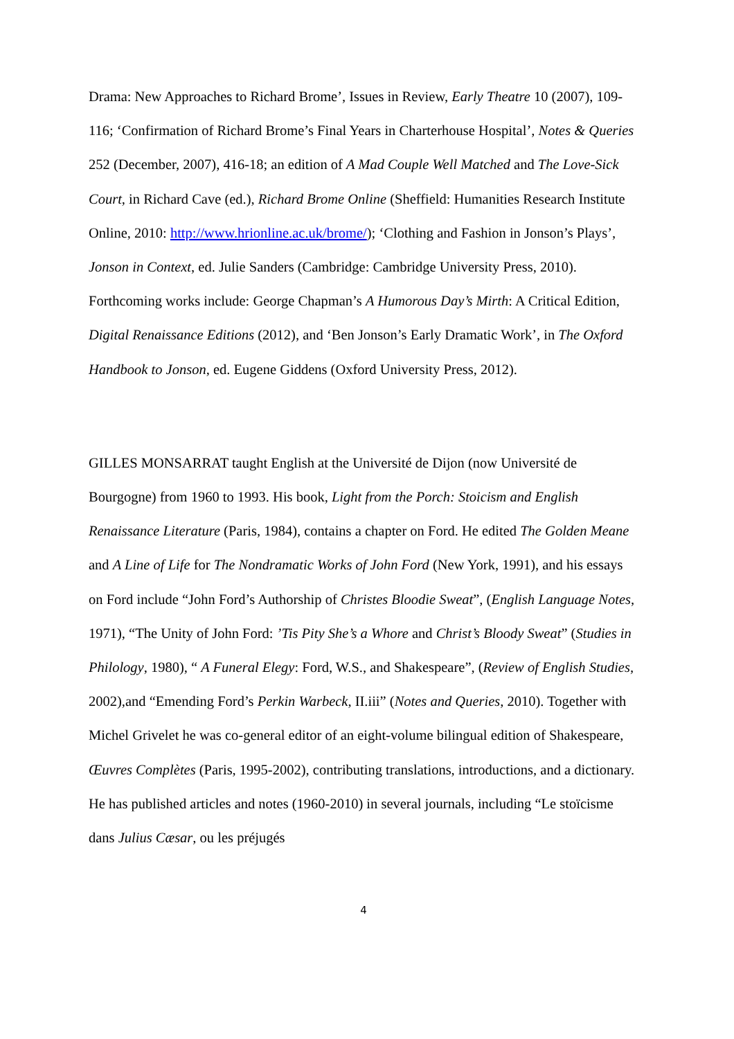Drama: New Approaches to Richard Brome’, Issues in Review, Early Theatre 10 (2007), 109-116; ‘Confirmation of Richard Brome’s Final Years in Charterhouse Hospital’, Notes & Queries 252 (December, 2007), 416-18; an edition of A Mad Couple Well Matched and The Love-Sick Court, in Richard Cave (ed.), Richard Brome Online (Sheffield: Humanities Research Institute Online, 2010: http://www.hrionline.ac.uk/brome/); ‘Clothing and Fashion in Jonson’s Plays’, Jonson in Context, ed. Julie Sanders (Cambridge: Cambridge University Press, 2010). Forthcoming works include: George Chapman’s A Humorous Day’s Mirth: A Critical Edition, Digital Renaissance Editions (2012), and ‘Ben Jonson’s Early Dramatic Work’, in The Oxford Handbook to Jonson, ed. Eugene Giddens (Oxford University Press, 2012).
GILLES MONSARRAT taught English at the Université de Dijon (now Université de Bourgogne) from 1960 to 1993. His book, Light from the Porch: Stoicism and English Renaissance Literature (Paris, 1984), contains a chapter on Ford. He edited The Golden Meane and A Line of Life for The Nondramatic Works of John Ford (New York, 1991), and his essays on Ford include “John Ford’s Authorship of Christes Bloodie Sweat”, (English Language Notes, 1971), “The Unity of John Ford: ’Tis Pity She’s a Whore and Christ’s Bloody Sweat” (Studies in Philology, 1980), “ A Funeral Elegy: Ford, W.S., and Shakespeare”, (Review of English Studies, 2002),and “Emending Ford’s Perkin Warbeck, II.iii” (Notes and Queries, 2010). Together with Michel Grivelet he was co-general editor of an eight-volume bilingual edition of Shakespeare, Œuvres Complètes (Paris, 1995-2002), contributing translations, introductions, and a dictionary. He has published articles and notes (1960-2010) in several journals, including “Le stoïcisme dans Julius Cæsar, ou les préjugés
4